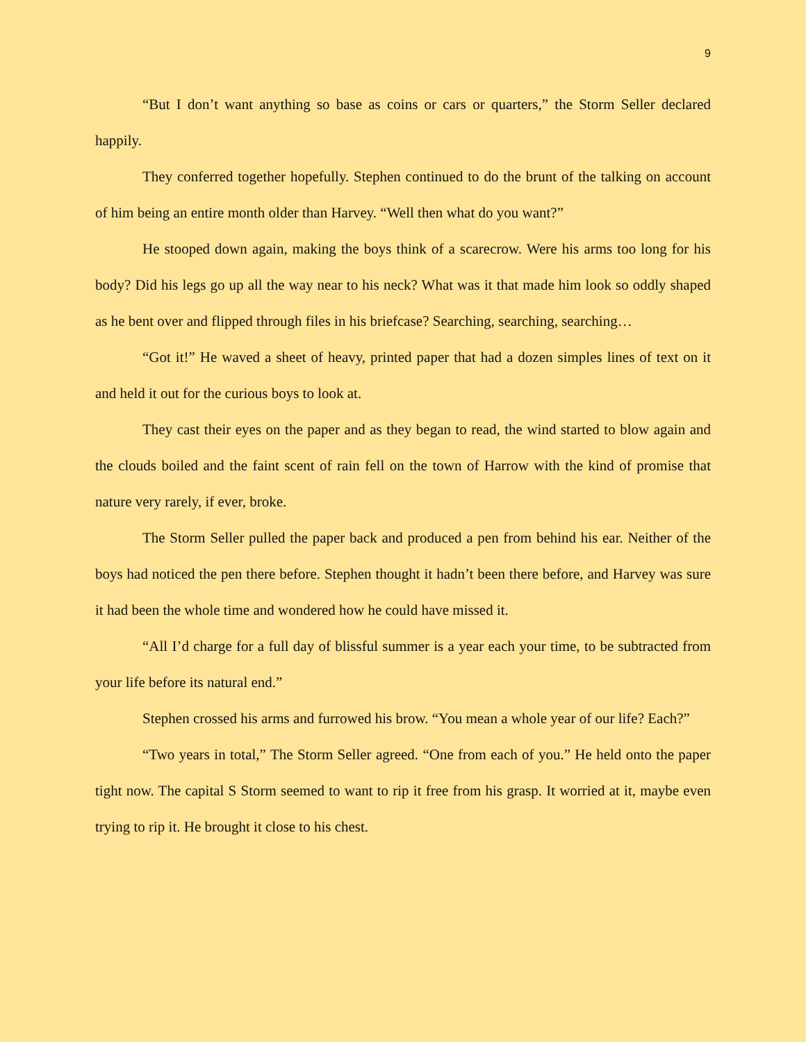9
“But I don’t want anything so base as coins or cars or quarters,” the Storm Seller declared happily.
They conferred together hopefully. Stephen continued to do the brunt of the talking on account of him being an entire month older than Harvey. “Well then what do you want?”
He stooped down again, making the boys think of a scarecrow. Were his arms too long for his body? Did his legs go up all the way near to his neck? What was it that made him look so oddly shaped as he bent over and flipped through files in his briefcase? Searching, searching, searching…
“Got it!” He waved a sheet of heavy, printed paper that had a dozen simples lines of text on it and held it out for the curious boys to look at.
They cast their eyes on the paper and as they began to read, the wind started to blow again and the clouds boiled and the faint scent of rain fell on the town of Harrow with the kind of promise that nature very rarely, if ever, broke.
The Storm Seller pulled the paper back and produced a pen from behind his ear. Neither of the boys had noticed the pen there before. Stephen thought it hadn’t been there before, and Harvey was sure it had been the whole time and wondered how he could have missed it.
“All I’d charge for a full day of blissful summer is a year each your time, to be subtracted from your life before its natural end.”
Stephen crossed his arms and furrowed his brow. “You mean a whole year of our life? Each?”
“Two years in total,” The Storm Seller agreed. “One from each of you.” He held onto the paper tight now. The capital S Storm seemed to want to rip it free from his grasp. It worried at it, maybe even trying to rip it. He brought it close to his chest.